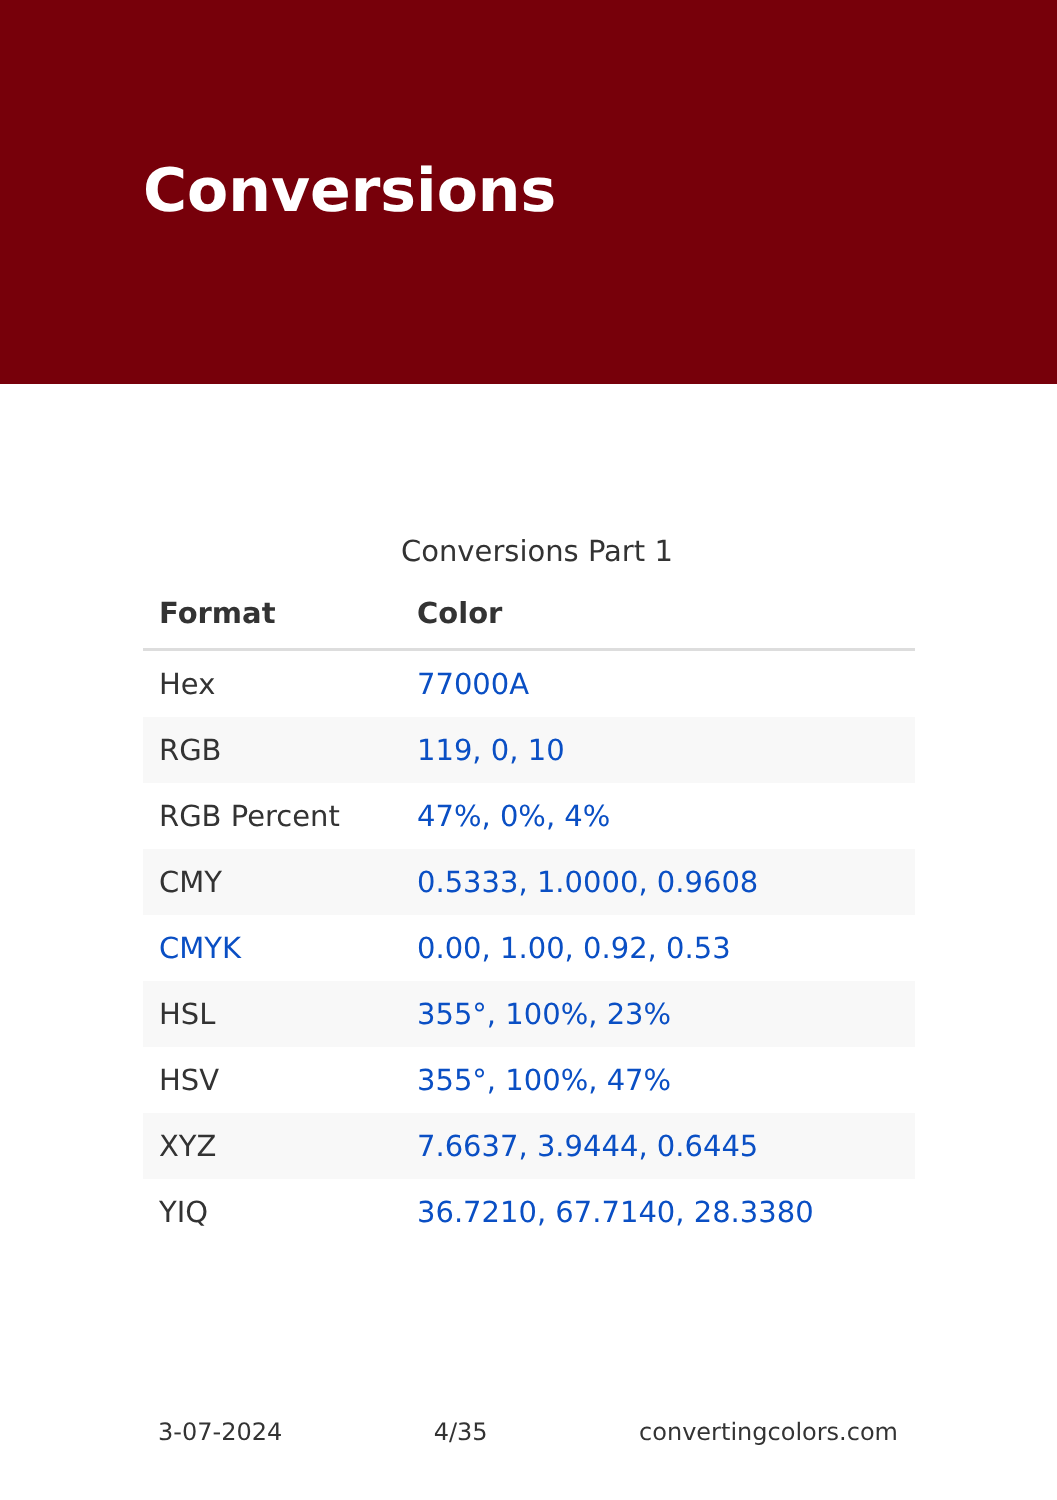Conversions
Conversions Part 1
| Format | Color |
| --- | --- |
| Hex | 77000A |
| RGB | 119, 0, 10 |
| RGB Percent | 47%, 0%, 4% |
| CMY | 0.5333, 1.0000, 0.9608 |
| CMYK | 0.00, 1.00, 0.92, 0.53 |
| HSL | 355°, 100%, 23% |
| HSV | 355°, 100%, 47% |
| XYZ | 7.6637, 3.9444, 0.6445 |
| YIQ | 36.7210, 67.7140, 28.3380 |
3-07-2024 4/35 convertingcolors.com